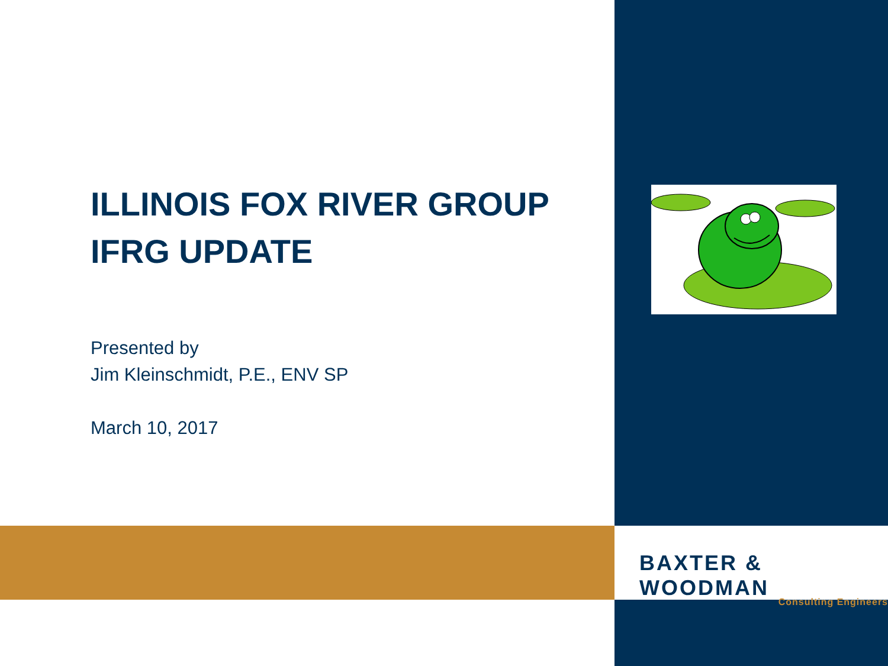ILLINOIS FOX RIVER GROUP
IFRG UPDATE
Presented by
Jim Kleinschmidt, P.E., ENV SP
March 10, 2017
BAXTER & WOODMAN
Consulting Engineers